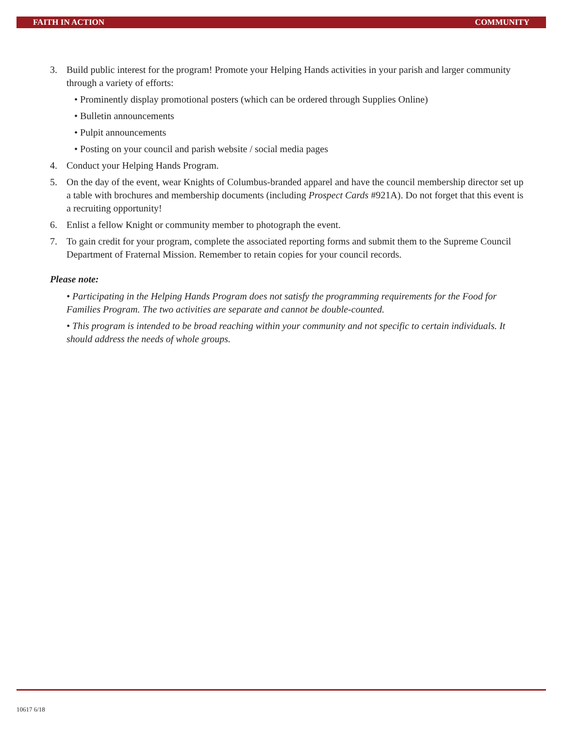FAITH IN ACTION COMMUNITY
3. Build public interest for the program! Promote your Helping Hands activities in your parish and larger community through a variety of efforts:
• Prominently display promotional posters (which can be ordered through Supplies Online)
• Bulletin announcements
• Pulpit announcements
• Posting on your council and parish website / social media pages
4. Conduct your Helping Hands Program.
5. On the day of the event, wear Knights of Columbus-branded apparel and have the council membership director set up a table with brochures and membership documents (including Prospect Cards #921A). Do not forget that this event is a recruiting opportunity!
6. Enlist a fellow Knight or community member to photograph the event.
7. To gain credit for your program, complete the associated reporting forms and submit them to the Supreme Council Department of Fraternal Mission. Remember to retain copies for your council records.
Please note:
• Participating in the Helping Hands Program does not satisfy the programming requirements for the Food for Families Program. The two activities are separate and cannot be double-counted.
• This program is intended to be broad reaching within your community and not specific to certain individuals. It should address the needs of whole groups.
10617 6/18